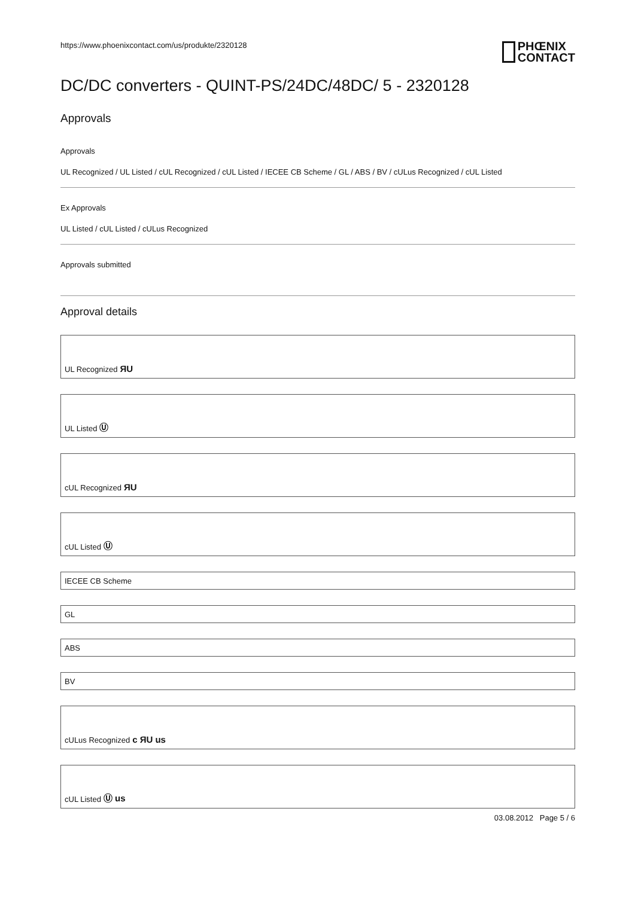https://www.phoenixcontact.com/us/produkte/2320128
PHŒNIX
CONTACT
DC/DC converters - QUINT-PS/24DC/48DC/ 5 - 2320128
Approvals
Approvals
UL Recognized / UL Listed / cUL Recognized / cUL Listed / IECEE CB Scheme / GL / ABS / BV / cULus Recognized / cUL Listed
Ex Approvals
UL Listed / cUL Listed / cULus Recognized
Approvals submitted
Approval details
UL Recognized ЯU
UL Listed Ⓤ
cUL Recognized ЯU
cUL Listed Ⓤ
IECEE CB Scheme
GL
ABS
BV
cULus Recognized c ЯU us
cUL Listed Ⓤ us
03.08.2012 Page 5 / 6